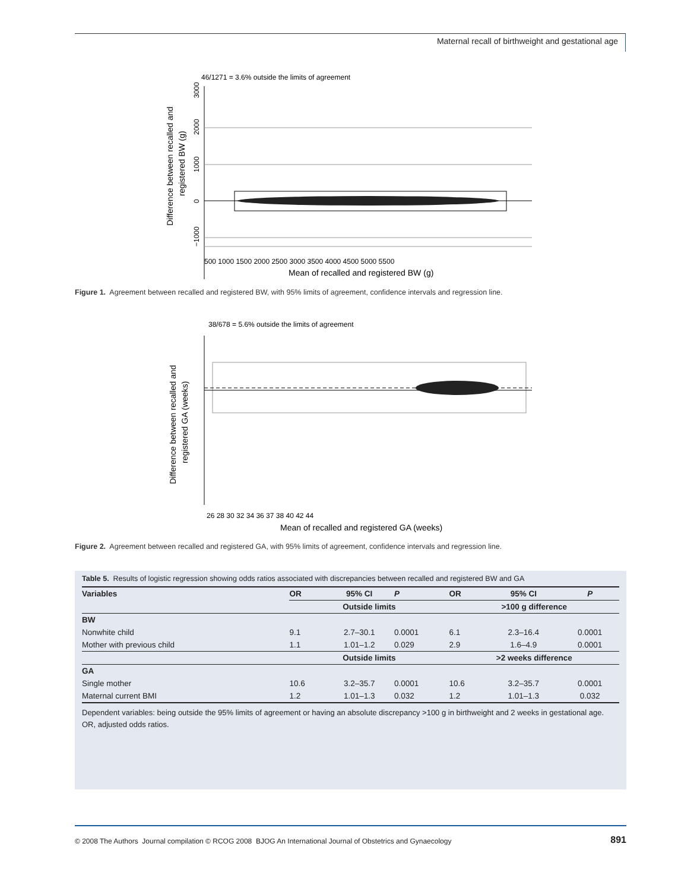Maternal recall of birthweight and gestational age
46/1271 = 3.6% outside the limits of agreement
Difference between recalled and
registered BW (g)
3000
2000
1000
0
−1000
500 1000 1500 2000 2500 3000 3500 4000 4500 5000 5500
Mean of recalled and registered BW (g)
Figure 1. Agreement between recalled and registered BW, with 95% limits of agreement, confidence intervals and regression line.
38/678 = 5.6% outside the limits of agreement
Difference between recalled and
registered GA (weeks)
26 28 30 32 34 36 37 38 40 42 44
Mean of recalled and registered GA (weeks)
Figure 2. Agreement between recalled and registered GA, with 95% limits of agreement, confidence intervals and regression line.
Table 5. Results of logistic regression showing odds ratios associated with discrepancies between recalled and registered BW and GA
| Variables | OR | 95% CI | P | OR | 95% CI | P |
| --- | --- | --- | --- | --- | --- | --- |
| | Outside limits | | | >100 g difference | | |
| BW | | | | | | |
| Nonwhite child | 9.1 | 2.7–30.1 | 0.0001 | 6.1 | 2.3–16.4 | 0.0001 |
| Mother with previous child | 1.1 | 1.01–1.2 | 0.029 | 2.9 | 1.6–4.9 | 0.0001 |
| | Outside limits | | | >2 weeks difference | | |
| GA | | | | | | |
| Single mother | 10.6 | 3.2–35.7 | 0.0001 | 10.6 | 3.2–35.7 | 0.0001 |
| Maternal current BMI | 1.2 | 1.01–1.3 | 0.032 | 1.2 | 1.01–1.3 | 0.032 |
Dependent variables: being outside the 95% limits of agreement or having an absolute discrepancy >100 g in birthweight and 2 weeks in gestational age. OR, adjusted odds ratios.
© 2008 The Authors Journal compilation © RCOG 2008 BJOG An International Journal of Obstetrics and Gynaecology 891